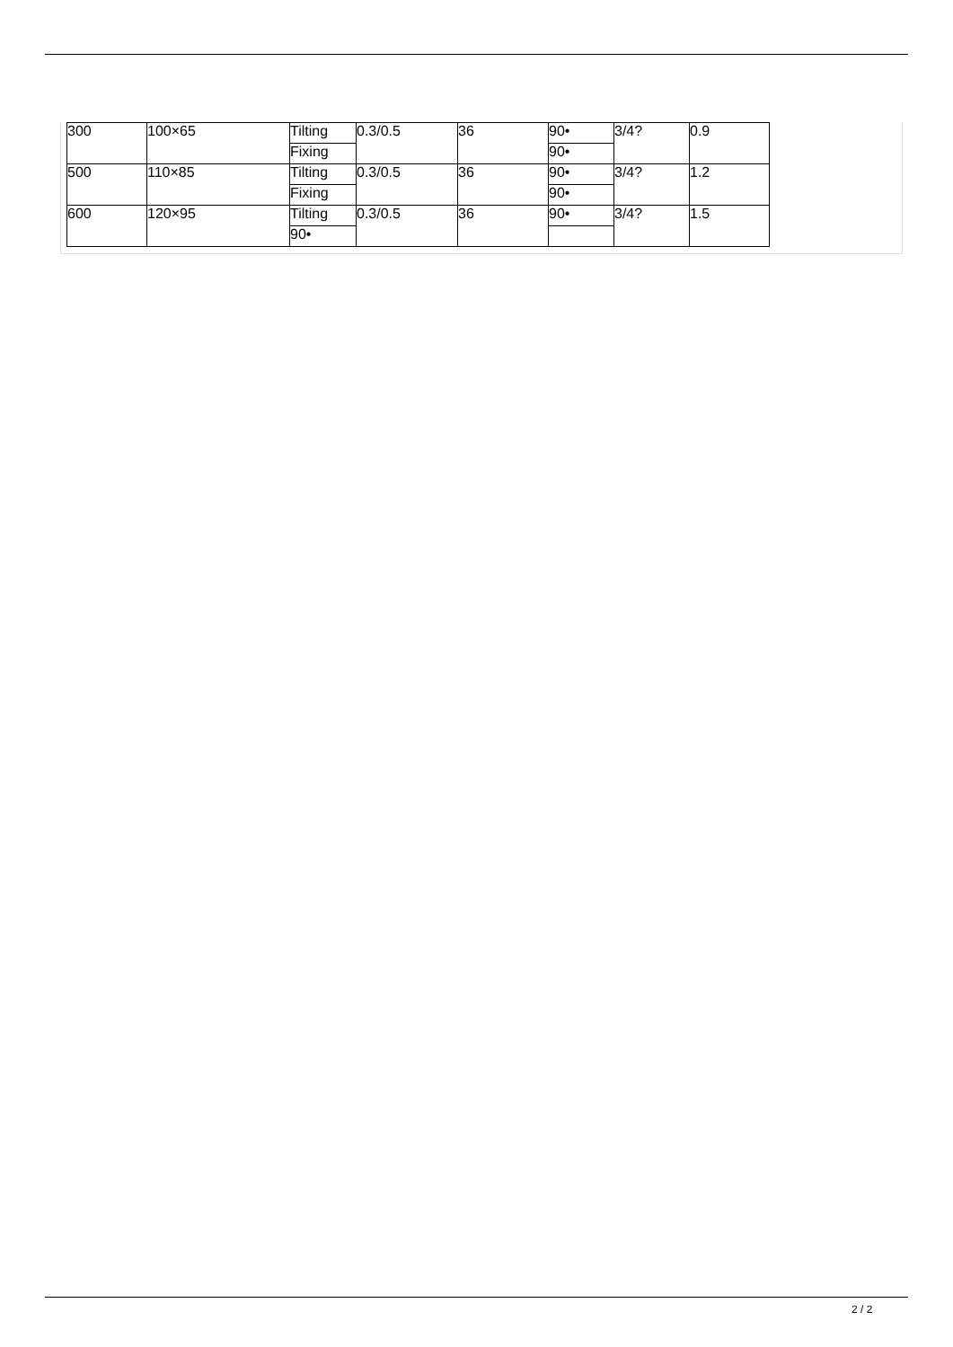| 300 | 100×65 | Tilting | 0.3/0.5 | 36 | 90• | 3/4? | 0.9 |
| | | Fixing | | | 90• | | |
| 500 | 110×85 | Tilting | 0.3/0.5 | 36 | 90• | 3/4? | 1.2 |
| | | Fixing | | | 90• | | |
| 600 | 120×95 | Tilting | 0.3/0.5 | 36 | 90• | 3/4? | 1.5 |
| | | 90• | | | | | |
2 / 2